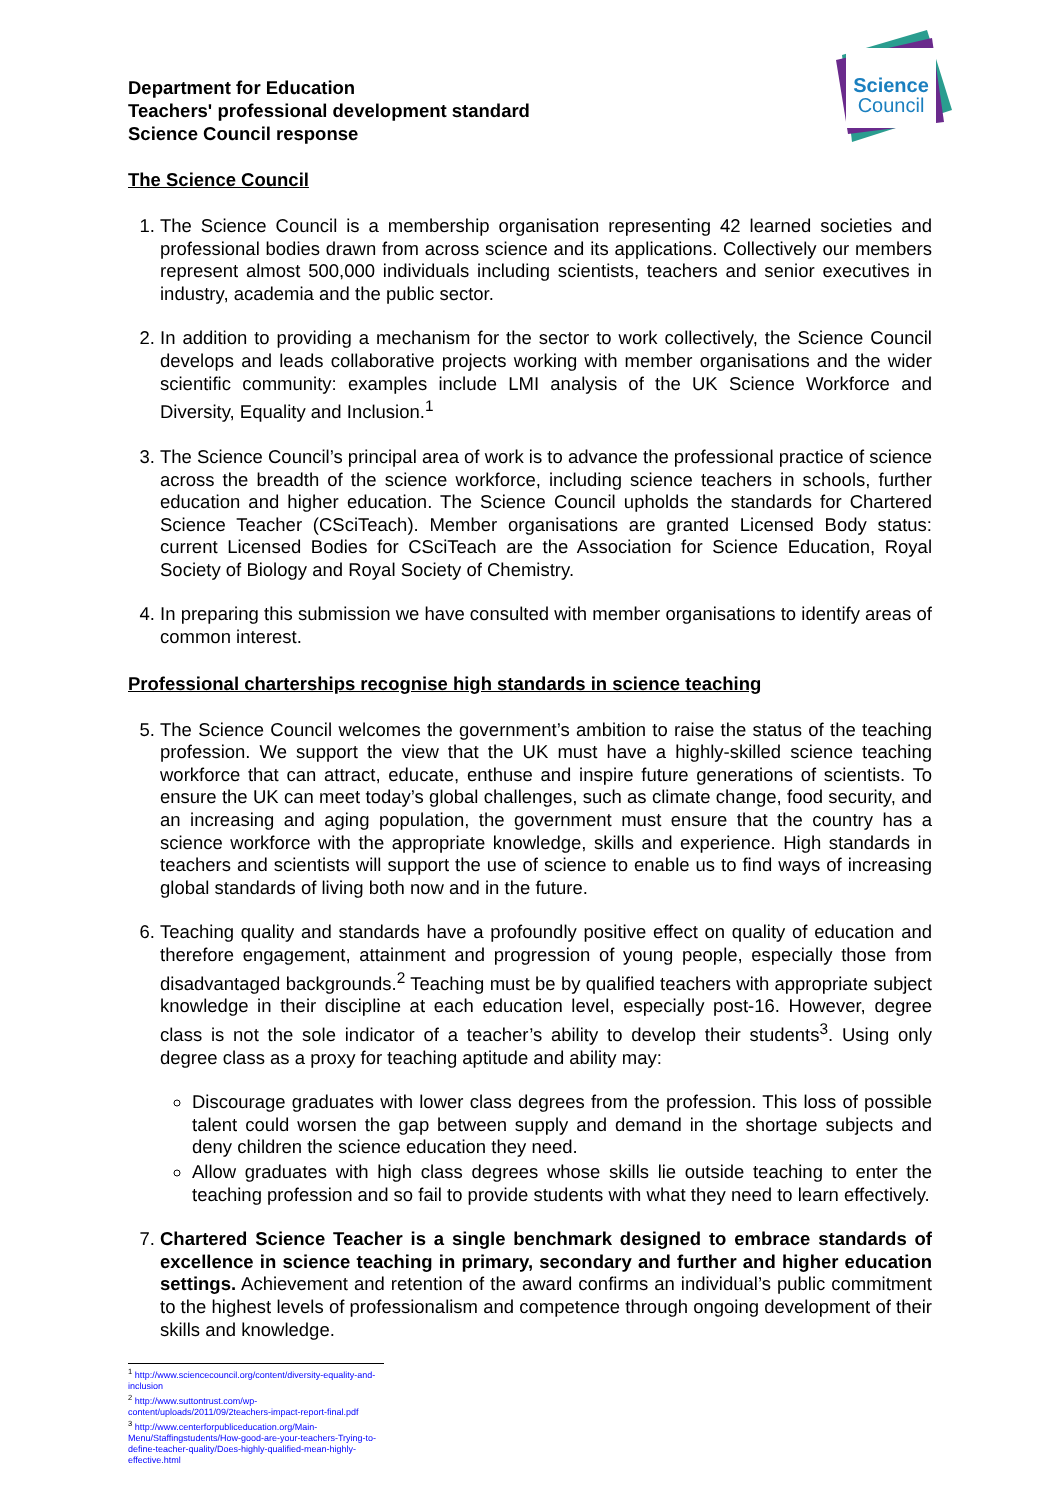Science
Council
Department for Education
Teachers' professional development standard
Science Council response
The Science Council
1. The Science Council is a membership organisation representing 42 learned societies and professional bodies drawn from across science and its applications. Collectively our members represent almost 500,000 individuals including scientists, teachers and senior executives in industry, academia and the public sector.
2. In addition to providing a mechanism for the sector to work collectively, the Science Council develops and leads collaborative projects working with member organisations and the wider scientific community: examples include LMI analysis of the UK Science Workforce and Diversity, Equality and Inclusion.<sup>1</sup>
3. The Science Council’s principal area of work is to advance the professional practice of science across the breadth of the science workforce, including science teachers in schools, further education and higher education. The Science Council upholds the standards for Chartered Science Teacher (CSciTeach). Member organisations are granted Licensed Body status: current Licensed Bodies for CSciTeach are the Association for Science Education, Royal Society of Biology and Royal Society of Chemistry.
4. In preparing this submission we have consulted with member organisations to identify areas of common interest.
Professional charterships recognise high standards in science teaching
5. The Science Council welcomes the government’s ambition to raise the status of the teaching profession. We support the view that the UK must have a highly-skilled science teaching workforce that can attract, educate, enthuse and inspire future generations of scientists. To ensure the UK can meet today’s global challenges, such as climate change, food security, and an increasing and aging population, the government must ensure that the country has a science workforce with the appropriate knowledge, skills and experience. High standards in teachers and scientists will support the use of science to enable us to find ways of increasing global standards of living both now and in the future.
6. Teaching quality and standards have a profoundly positive effect on quality of education and therefore engagement, attainment and progression of young people, especially those from disadvantaged backgrounds.<sup>2</sup> Teaching must be by qualified teachers with appropriate subject knowledge in their discipline at each education level, especially post-16. However, degree class is not the sole indicator of a teacher’s ability to develop their students<sup>3</sup>. Using only degree class as a proxy for teaching aptitude and ability may:
Discourage graduates with lower class degrees from the profession. This loss of possible talent could worsen the gap between supply and demand in the shortage subjects and deny children the science education they need.
Allow graduates with high class degrees whose skills lie outside teaching to enter the teaching profession and so fail to provide students with what they need to learn effectively.
7. Chartered Science Teacher is a single benchmark designed to embrace standards of excellence in science teaching in primary, secondary and further and higher education settings. Achievement and retention of the award confirms an individual’s public commitment to the highest levels of professionalism and competence through ongoing development of their skills and knowledge.
<sup>1</sup> http://www.sciencecouncil.org/content/diversity-equality-and-inclusion
<sup>2</sup> http://www.suttontrust.com/wp-content/uploads/2011/09/2teachers-impact-report-final.pdf
<sup>3</sup> http://www.centerforpubliceducation.org/Main-Menu/Staffingstudents/How-good-are-your-teachers-Trying-to-define-teacher-quality/Does-highly-qualified-mean-highly-effective.html